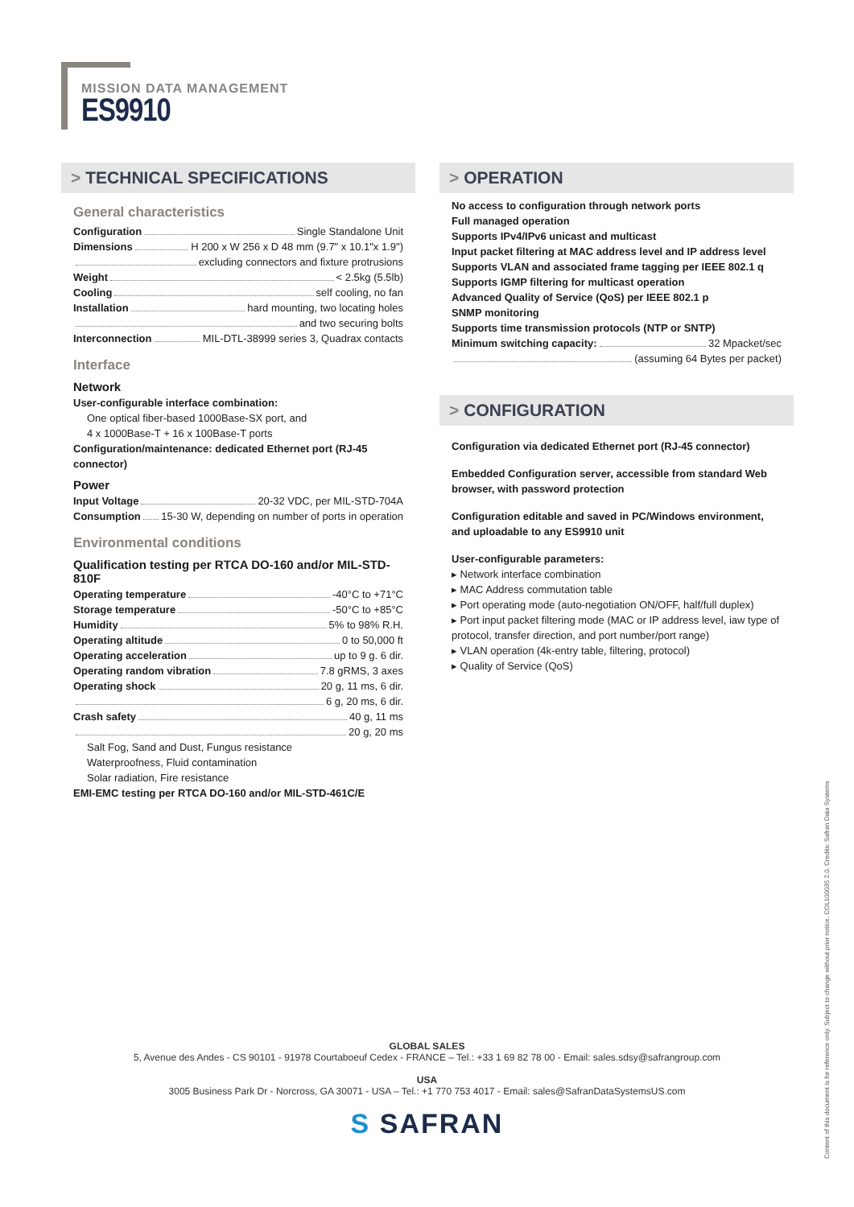MISSION DATA MANAGEMENT
ES9910
> TECHNICAL SPECIFICATIONS
General characteristics
Configuration Single Standalone Unit
Dimensions H 200 x W 256 x D 48 mm (9.7" x 10.1"x 1.9")
excluding connectors and fixture protrusions
Weight < 2.5kg (5.5lb)
Cooling self cooling, no fan
Installation hard mounting, two locating holes
and two securing bolts
Interconnection MIL-DTL-38999 series 3, Quadrax contacts
Interface
Network
User-configurable interface combination:
One optical fiber-based 1000Base-SX port, and
4 x 1000Base-T + 16 x 100Base-T ports
Configuration/maintenance: dedicated Ethernet port (RJ-45 connector)
Power
Input Voltage 20-32 VDC, per MIL-STD-704A
Consumption 15-30 W, depending on number of ports in operation
Environmental conditions
Qualification testing per RTCA DO-160 and/or MIL-STD-810F
Operating temperature -40°C to +71°C
Storage temperature -50°C to +85°C
Humidity 5% to 98% R.H.
Operating altitude 0 to 50,000 ft
Operating acceleration up to 9 g. 6 dir.
Operating random vibration 7.8 gRMS, 3 axes
Operating shock 20 g, 11 ms, 6 dir.
6 g, 20 ms, 6 dir.
Crash safety 40 g, 11 ms
20 g, 20 ms
Salt Fog, Sand and Dust, Fungus resistance
Waterproofness, Fluid contamination
Solar radiation, Fire resistance
EMI-EMC testing per RTCA DO-160 and/or MIL-STD-461C/E
> OPERATION
No access to configuration through network ports
Full managed operation
Supports IPv4/IPv6 unicast and multicast
Input packet filtering at MAC address level and IP address level
Supports VLAN and associated frame tagging per IEEE 802.1 q
Supports IGMP filtering for multicast operation
Advanced Quality of Service (QoS) per IEEE 802.1 p
SNMP monitoring
Supports time transmission protocols (NTP or SNTP)
Minimum switching capacity: 32 Mpacket/sec
(assuming 64 Bytes per packet)
> CONFIGURATION
Configuration via dedicated Ethernet port (RJ-45 connector)
Embedded Configuration server, accessible from standard Web browser, with password protection
Configuration editable and saved in PC/Windows environment, and uploadable to any ES9910 unit
User-configurable parameters:
▸ Network interface combination
▸ MAC Address commutation table
▸ Port operating mode (auto-negotiation ON/OFF, half/full duplex)
▸ Port input packet filtering mode (MAC or IP address level, iaw type of protocol, transfer direction, and port number/port range)
▸ VLAN operation (4k-entry table, filtering, protocol)
▸ Quality of Service (QoS)
GLOBAL SALES
5, Avenue des Andes - CS 90101 - 91978 Courtaboeuf Cedex - FRANCE – Tel.: +33 1 69 82 78 00 - Email: sales.sdsy@safrangroup.com
USA
3005 Business Park Dr - Norcross, GA 30071 - USA – Tel.: +1 770 753 4017 - Email: sales@SafranDataSystemsUS.com
S SAFRAN
Content of this document is for reference only. Subject to change without prior notice. COL100035 2.0. Credits: Safran Data Systems